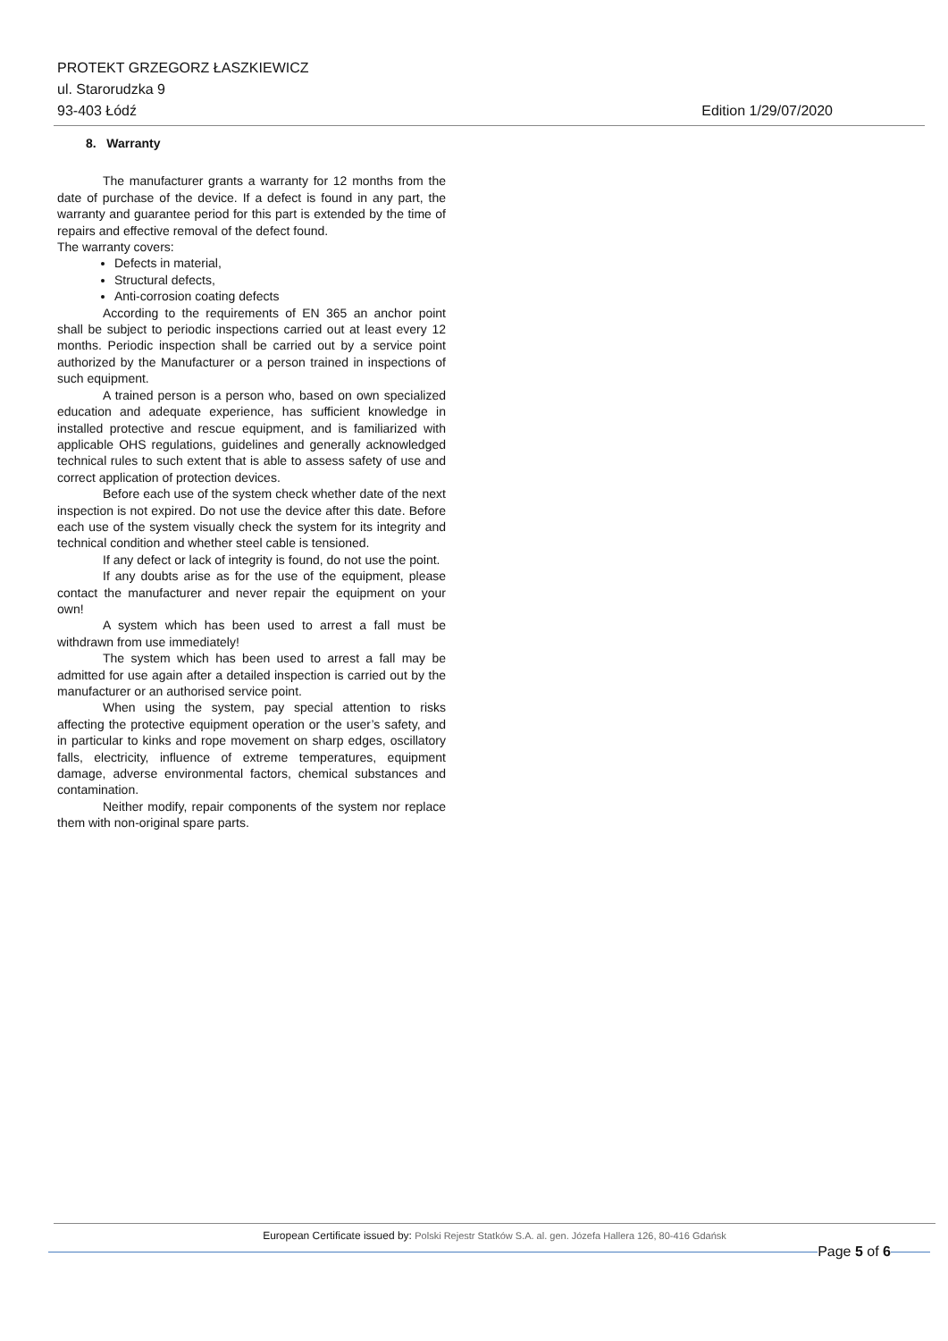PROTEKT GRZEGORZ ŁASZKIEWICZ
ul. Starorudzka 9
93-403 Łódź Edition 1/29/07/2020
8. Warranty
The manufacturer grants a warranty for 12 months from the date of purchase of the device. If a defect is found in any part, the warranty and guarantee period for this part is extended by the time of repairs and effective removal of the defect found.
The warranty covers:
Defects in material,
Structural defects,
Anti-corrosion coating defects
According to the requirements of EN 365 an anchor point shall be subject to periodic inspections carried out at least every 12 months. Periodic inspection shall be carried out by a service point authorized by the Manufacturer or a person trained in inspections of such equipment.
A trained person is a person who, based on own specialized education and adequate experience, has sufficient knowledge in installed protective and rescue equipment, and is familiarized with applicable OHS regulations, guidelines and generally acknowledged technical rules to such extent that is able to assess safety of use and correct application of protection devices.
Before each use of the system check whether date of the next inspection is not expired. Do not use the device after this date. Before each use of the system visually check the system for its integrity and technical condition and whether steel cable is tensioned.
If any defect or lack of integrity is found, do not use the point.
If any doubts arise as for the use of the equipment, please contact the manufacturer and never repair the equipment on your own!
A system which has been used to arrest a fall must be withdrawn from use immediately!
The system which has been used to arrest a fall may be admitted for use again after a detailed inspection is carried out by the manufacturer or an authorised service point.
When using the system, pay special attention to risks affecting the protective equipment operation or the user’s safety, and in particular to kinks and rope movement on sharp edges, oscillatory falls, electricity, influence of extreme temperatures, equipment damage, adverse environmental factors, chemical substances and contamination.
Neither modify, repair components of the system nor replace them with non-original spare parts.
European Certificate issued by: Polski Rejestr Statków S.A. al. gen. Józefa Hallera 126, 80-416 Gdańsk
Page 5 of 6